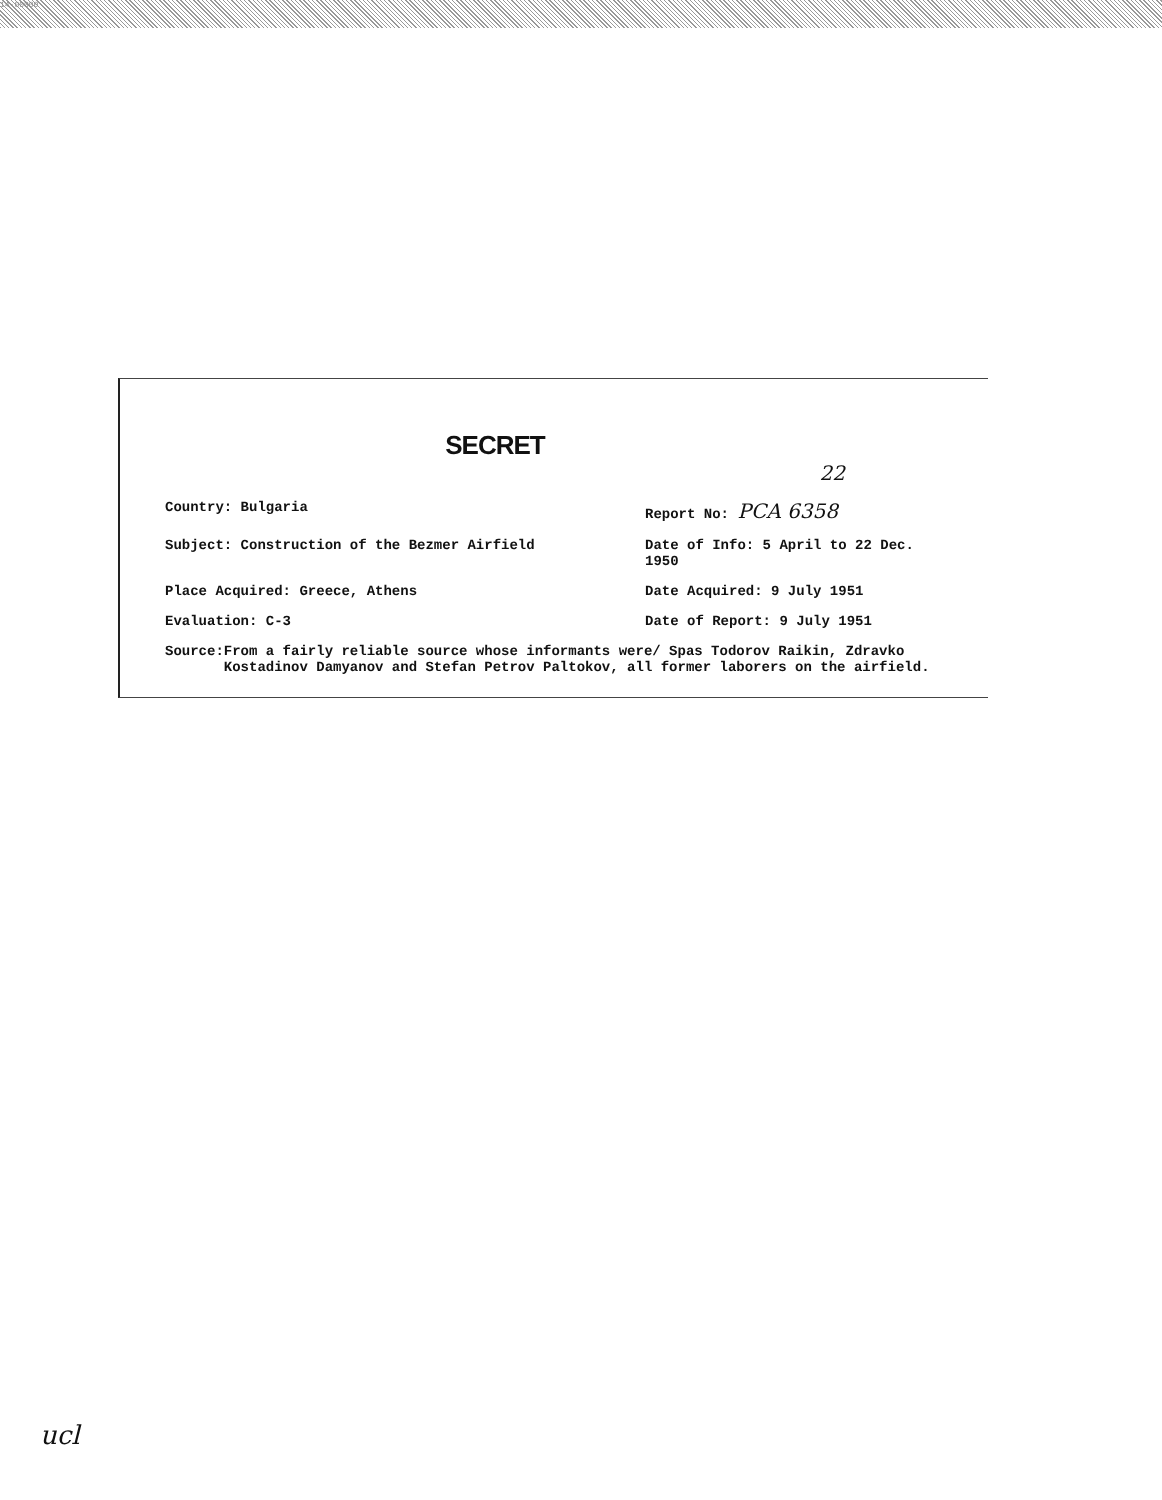14-00000
SECRET
22
Country: Bulgaria Report No: PCA 6358
Subject: Construction of the Bezmer Airfield Date of Info: 5 April to 22 Dec. 1950
Place Acquired: Greece, Athens Date Acquired: 9 July 1951
Evaluation: C-3 Date of Report: 9 July 1951
Source: From a fairly reliable source whose informants were/ Spas Todorov Raikin, Zdravko Kostadinov Damyanov and Stefan Petrov Paltokov, all former laborers on the airfield.
ucl